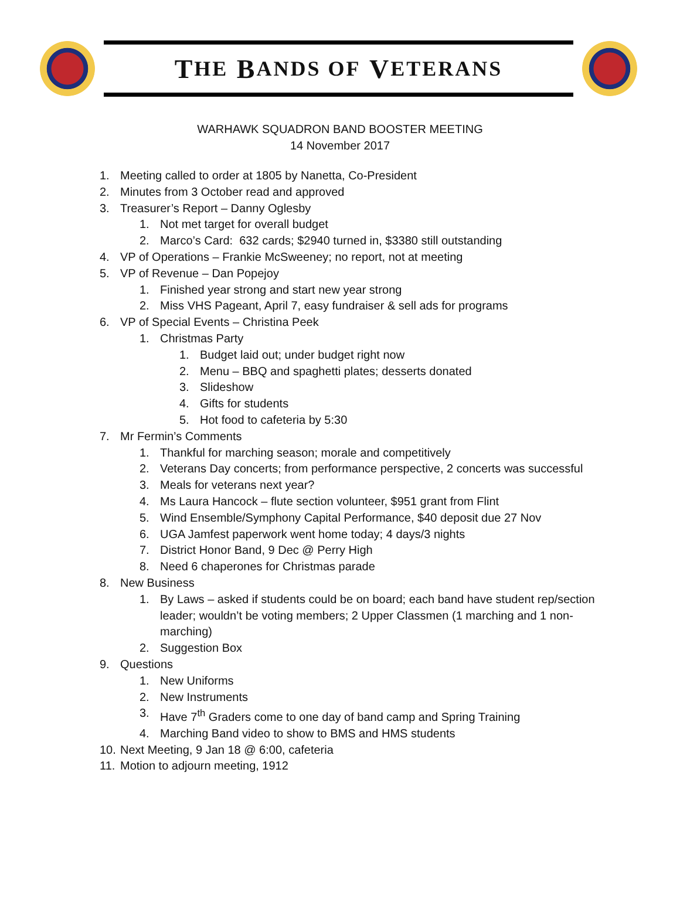T HE B ANDS OF V ETERANS
WARHAWK SQUADRON BAND BOOSTER MEETING
14 November 2017
1. Meeting called to order at 1805 by Nanetta, Co-President
2. Minutes from 3 October read and approved
3. Treasurer’s Report – Danny Oglesby
1. Not met target for overall budget
2. Marco’s Card: 632 cards; $2940 turned in, $3380 still outstanding
4. VP of Operations – Frankie McSweeney; no report, not at meeting
5. VP of Revenue – Dan Popejoy
1. Finished year strong and start new year strong
2. Miss VHS Pageant, April 7, easy fundraiser & sell ads for programs
6. VP of Special Events – Christina Peek
1. Christmas Party
1. Budget laid out; under budget right now
2. Menu – BBQ and spaghetti plates; desserts donated
3. Slideshow
4. Gifts for students
5. Hot food to cafeteria by 5:30
7. Mr Fermin’s Comments
1. Thankful for marching season; morale and competitively
2. Veterans Day concerts; from performance perspective, 2 concerts was successful
3. Meals for veterans next year?
4. Ms Laura Hancock – flute section volunteer, $951 grant from Flint
5. Wind Ensemble/Symphony Capital Performance, $40 deposit due 27 Nov
6. UGA Jamfest paperwork went home today; 4 days/3 nights
7. District Honor Band, 9 Dec @ Perry High
8. Need 6 chaperones for Christmas parade
8. New Business
1. By Laws – asked if students could be on board; each band have student rep/section leader; wouldn’t be voting members; 2 Upper Classmen (1 marching and 1 non-marching)
2. Suggestion Box
9. Questions
1. New Uniforms
2. New Instruments
3. Have 7<sup>th</sup> Graders come to one day of band camp and Spring Training
4. Marching Band video to show to BMS and HMS students
10. Next Meeting, 9 Jan 18 @ 6:00, cafeteria
11. Motion to adjourn meeting, 1912